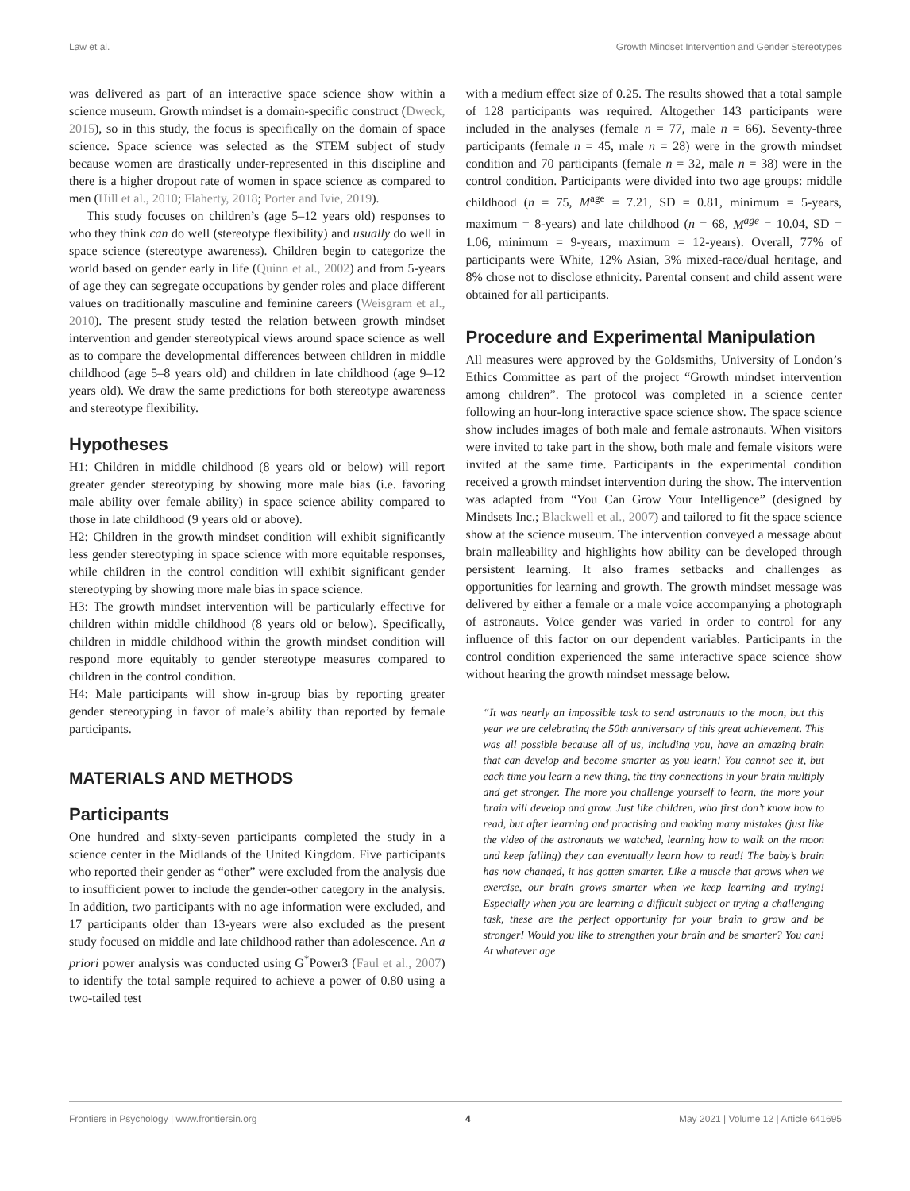Law et al. Growth Mindset Intervention and Gender Stereotypes
was delivered as part of an interactive space science show within a science museum. Growth mindset is a domain-specific construct (Dweck, 2015), so in this study, the focus is specifically on the domain of space science. Space science was selected as the STEM subject of study because women are drastically under-represented in this discipline and there is a higher dropout rate of women in space science as compared to men (Hill et al., 2010; Flaherty, 2018; Porter and Ivie, 2019).
This study focuses on children’s (age 5–12 years old) responses to who they think can do well (stereotype flexibility) and usually do well in space science (stereotype awareness). Children begin to categorize the world based on gender early in life (Quinn et al., 2002) and from 5-years of age they can segregate occupations by gender roles and place different values on traditionally masculine and feminine careers (Weisgram et al., 2010). The present study tested the relation between growth mindset intervention and gender stereotypical views around space science as well as to compare the developmental differences between children in middle childhood (age 5–8 years old) and children in late childhood (age 9–12 years old). We draw the same predictions for both stereotype awareness and stereotype flexibility.
Hypotheses
H1: Children in middle childhood (8 years old or below) will report greater gender stereotyping by showing more male bias (i.e. favoring male ability over female ability) in space science ability compared to those in late childhood (9 years old or above).
H2: Children in the growth mindset condition will exhibit significantly less gender stereotyping in space science with more equitable responses, while children in the control condition will exhibit significant gender stereotyping by showing more male bias in space science.
H3: The growth mindset intervention will be particularly effective for children within middle childhood (8 years old or below). Specifically, children in middle childhood within the growth mindset condition will respond more equitably to gender stereotype measures compared to children in the control condition.
H4: Male participants will show in-group bias by reporting greater gender stereotyping in favor of male’s ability than reported by female participants.
MATERIALS AND METHODS
Participants
One hundred and sixty-seven participants completed the study in a science center in the Midlands of the United Kingdom. Five participants who reported their gender as “other” were excluded from the analysis due to insufficient power to include the gender-other category in the analysis. In addition, two participants with no age information were excluded, and 17 participants older than 13-years were also excluded as the present study focused on middle and late childhood rather than adolescence. An a priori power analysis was conducted using G<sup>*</sup>Power3 (Faul et al., 2007) to identify the total sample required to achieve a power of 0.80 using a two-tailed test
with a medium effect size of 0.25. The results showed that a total sample of 128 participants was required. Altogether 143 participants were included in the analyses (female n = 77, male n = 66). Seventy-three participants (female n = 45, male n = 28) were in the growth mindset condition and 70 participants (female n = 32, male n = 38) were in the control condition. Participants were divided into two age groups: middle childhood (n = 75, M<sup>age</sup> = 7.21, SD = 0.81, minimum = 5-years, maximum = 8-years) and late childhood (n = 68, M<sup>age</sup> = 10.04, SD = 1.06, minimum = 9-years, maximum = 12-years). Overall, 77% of participants were White, 12% Asian, 3% mixed-race/dual heritage, and 8% chose not to disclose ethnicity. Parental consent and child assent were obtained for all participants.
Procedure and Experimental Manipulation
All measures were approved by the Goldsmiths, University of London’s Ethics Committee as part of the project “Growth mindset intervention among children”. The protocol was completed in a science center following an hour-long interactive space science show. The space science show includes images of both male and female astronauts. When visitors were invited to take part in the show, both male and female visitors were invited at the same time. Participants in the experimental condition received a growth mindset intervention during the show. The intervention was adapted from “You Can Grow Your Intelligence” (designed by Mindsets Inc.; Blackwell et al., 2007) and tailored to fit the space science show at the science museum. The intervention conveyed a message about brain malleability and highlights how ability can be developed through persistent learning. It also frames setbacks and challenges as opportunities for learning and growth. The growth mindset message was delivered by either a female or a male voice accompanying a photograph of astronauts. Voice gender was varied in order to control for any influence of this factor on our dependent variables. Participants in the control condition experienced the same interactive space science show without hearing the growth mindset message below.
“It was nearly an impossible task to send astronauts to the moon, but this year we are celebrating the 50th anniversary of this great achievement. This was all possible because all of us, including you, have an amazing brain that can develop and become smarter as you learn! You cannot see it, but each time you learn a new thing, the tiny connections in your brain multiply and get stronger. The more you challenge yourself to learn, the more your brain will develop and grow. Just like children, who first don’t know how to read, but after learning and practising and making many mistakes (just like the video of the astronauts we watched, learning how to walk on the moon and keep falling) they can eventually learn how to read! The baby’s brain has now changed, it has gotten smarter. Like a muscle that grows when we exercise, our brain grows smarter when we keep learning and trying! Especially when you are learning a difficult subject or trying a challenging task, these are the perfect opportunity for your brain to grow and be stronger! Would you like to strengthen your brain and be smarter? You can! At whatever age
Frontiers in Psychology | www.frontiersin.org 4 May 2021 | Volume 12 | Article 641695